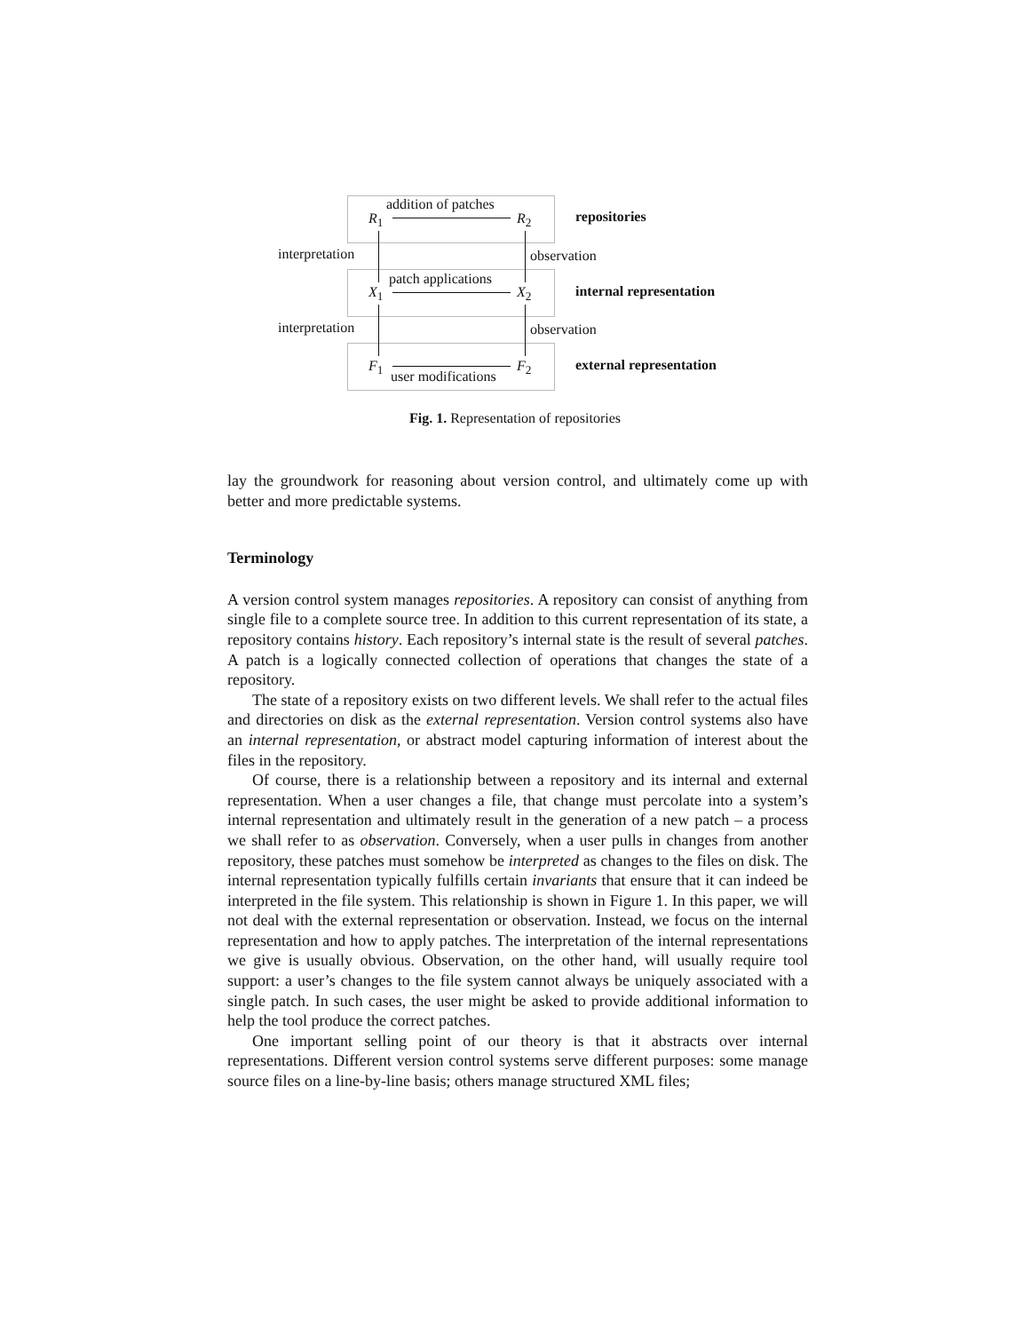addition of patches
R<sub>1</sub> R<sub>2</sub> repositories
interpretation observation
patch applications
X<sub>1</sub> X<sub>2</sub> internal representation
interpretation observation
F<sub>1</sub> F<sub>2</sub> external representation
user modifications
Fig. 1. Representation of repositories
lay the groundwork for reasoning about version control, and ultimately come up with better and more predictable systems.
Terminology
A version control system manages repositories. A repository can consist of anything from single file to a complete source tree. In addition to this current representation of its state, a repository contains history. Each repository’s internal state is the result of several patches. A patch is a logically connected collection of operations that changes the state of a repository.
The state of a repository exists on two different levels. We shall refer to the actual files and directories on disk as the external representation. Version control systems also have an internal representation, or abstract model capturing information of interest about the files in the repository.
Of course, there is a relationship between a repository and its internal and external representation. When a user changes a file, that change must percolate into a system’s internal representation and ultimately result in the generation of a new patch – a process we shall refer to as observation. Conversely, when a user pulls in changes from another repository, these patches must somehow be interpreted as changes to the files on disk. The internal representation typically fulfills certain invariants that ensure that it can indeed be interpreted in the file system. This relationship is shown in Figure 1. In this paper, we will not deal with the external representation or observation. Instead, we focus on the internal representation and how to apply patches. The interpretation of the internal representations we give is usually obvious. Observation, on the other hand, will usually require tool support: a user’s changes to the file system cannot always be uniquely associated with a single patch. In such cases, the user might be asked to provide additional information to help the tool produce the correct patches.
One important selling point of our theory is that it abstracts over internal representations. Different version control systems serve different purposes: some manage source files on a line-by-line basis; others manage structured XML files;